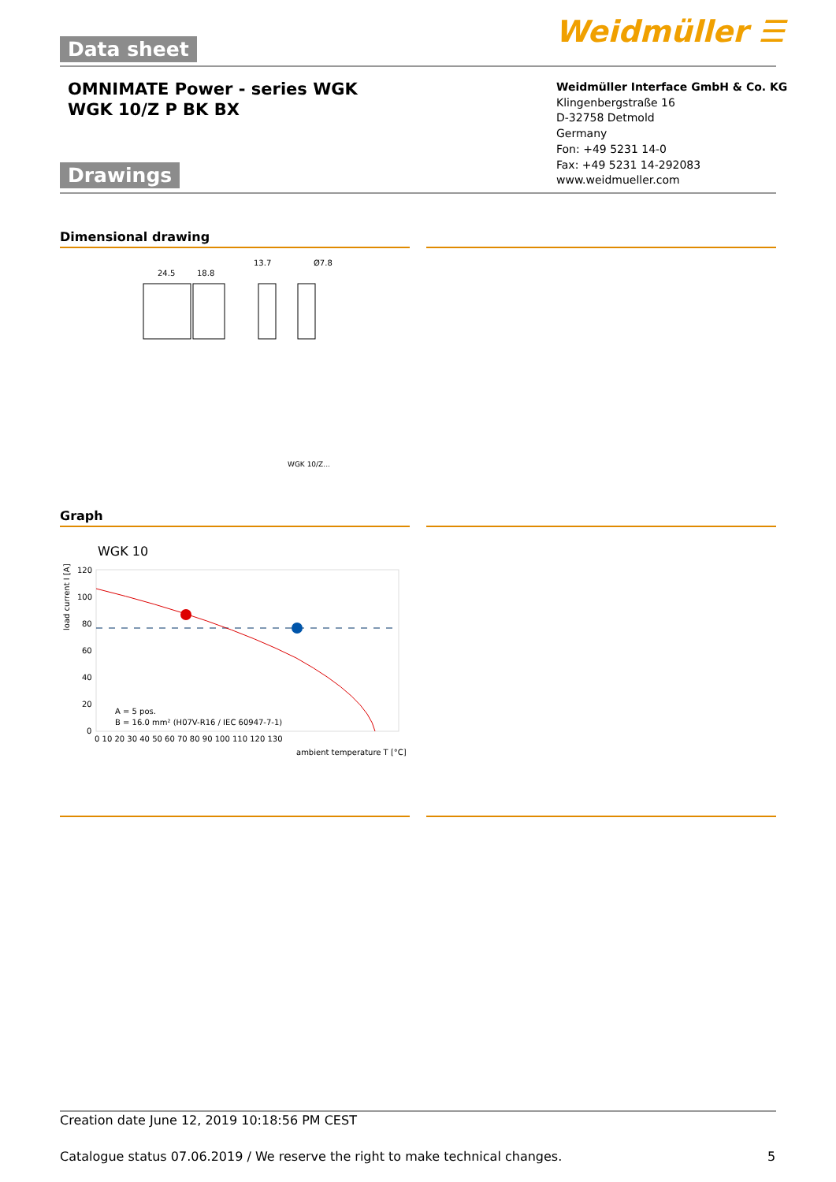Data sheet Weidmüller ☰
OMNIMATE Power - series WGK
WGK 10/Z P BK BX
Weidmüller Interface GmbH & Co. KG
Klingenbergstraße 16
D-32758 Detmold
Germany
Fon: +49 5231 14-0
Fax: +49 5231 14-292083
www.weidmueller.com
Drawings
Dimensional drawing
24.5
18.8
13.7
Ø7.8
WGK 10/Z...
Graph
WGK 10
120
100
80
60
40
20
0
0 10 20 30 40 50 60 70 80 90 100 110 120 130
ambient temperature T [°C]
A = 5 pos.
B = 16.0 mm² (H07V-R16 / IEC 60947-7-1)
load current I [A]
Creation date June 12, 2019 10:18:56 PM CEST
Catalogue status 07.06.2019 / We reserve the right to make technical changes.
5